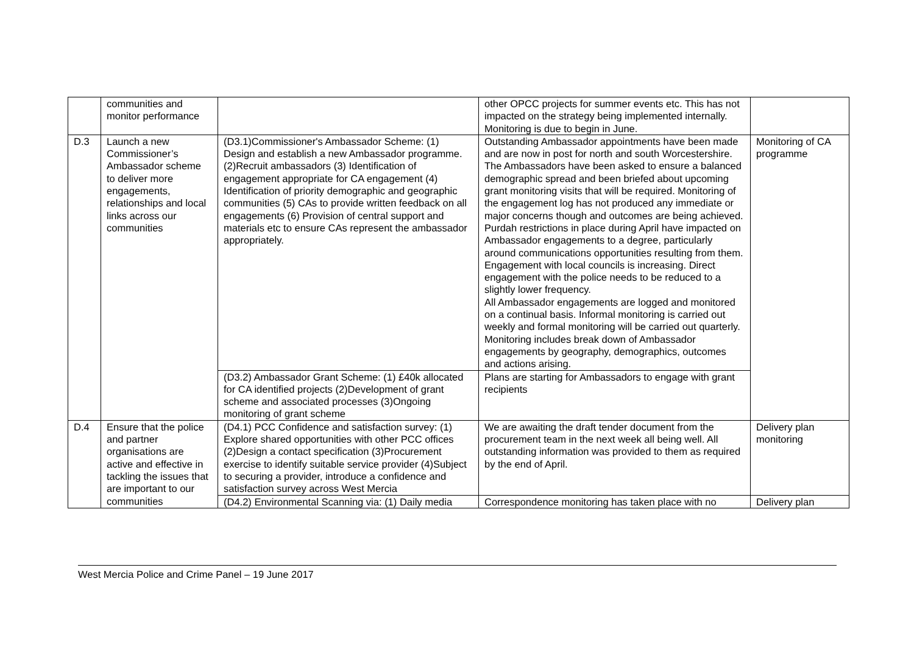| | communities and monitor performance | | other OPCC projects for summer events etc. This has not impacted on the strategy being implemented internally. Monitoring is due to begin in June. | |
| D.3 | Launch a new Commissioner’s Ambassador scheme to deliver more engagements, relationships and local links across our communities | (D3.1)Commissioner's Ambassador Scheme: (1) Design and establish a new Ambassador programme. (2)Recruit ambassadors (3) Identification of engagement appropriate for CA engagement (4) Identification of priority demographic and geographic communities (5) CAs to provide written feedback on all engagements (6) Provision of central support and materials etc to ensure CAs represent the ambassador appropriately. | Outstanding Ambassador appointments have been made and are now in post for north and south Worcestershire. The Ambassadors have been asked to ensure a balanced demographic spread and been briefed about upcoming grant monitoring visits that will be required. Monitoring of the engagement log has not produced any immediate or major concerns though and outcomes are being achieved. Purdah restrictions in place during April have impacted on Ambassador engagements to a degree, particularly around communications opportunities resulting from them. Engagement with local councils is increasing. Direct engagement with the police needs to be reduced to a slightly lower frequency. All Ambassador engagements are logged and monitored on a continual basis. Informal monitoring is carried out weekly and formal monitoring will be carried out quarterly. Monitoring includes break down of Ambassador engagements by geography, demographics, outcomes and actions arising. | Monitoring of CA programme |
| | | (D3.2) Ambassador Grant Scheme: (1) £40k allocated for CA identified projects (2)Development of grant scheme and associated processes (3)Ongoing monitoring of grant scheme | Plans are starting for Ambassadors to engage with grant recipients | |
| D.4 | Ensure that the police and partner organisations are active and effective in tackling the issues that are important to our communities | (D4.1) PCC Confidence and satisfaction survey: (1) Explore shared opportunities with other PCC offices (2)Design a contact specification (3)Procurement exercise to identify suitable service provider (4)Subject to securing a provider, introduce a confidence and satisfaction survey across West Mercia | We are awaiting the draft tender document from the procurement team in the next week all being well. All outstanding information was provided to them as required by the end of April. | Delivery plan monitoring |
| | | (D4.2) Environmental Scanning via: (1) Daily media | Correspondence monitoring has taken place with no | Delivery plan |
West Mercia Police and Crime Panel – 19 June 2017